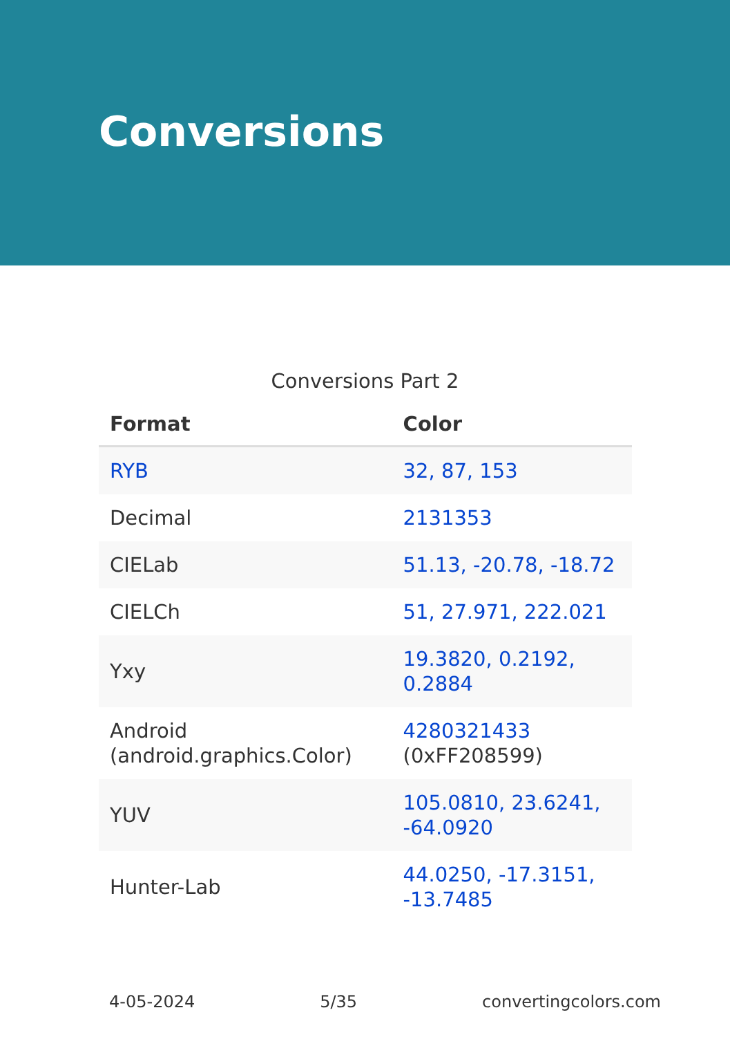Conversions
Conversions Part 2
| Format | Color |
| --- | --- |
| RYB | 32, 87, 153 |
| Decimal | 2131353 |
| CIELab | 51.13, -20.78, -18.72 |
| CIELCh | 51, 27.971, 222.021 |
| Yxy | 19.3820, 0.2192, 0.2884 |
| Android (android.graphics.Color) | 4280321433 (0xFF208599) |
| YUV | 105.0810, 23.6241, -64.0920 |
| Hunter-Lab | 44.0250, -17.3151, -13.7485 |
4-05-2024 5/35 convertingcolors.com